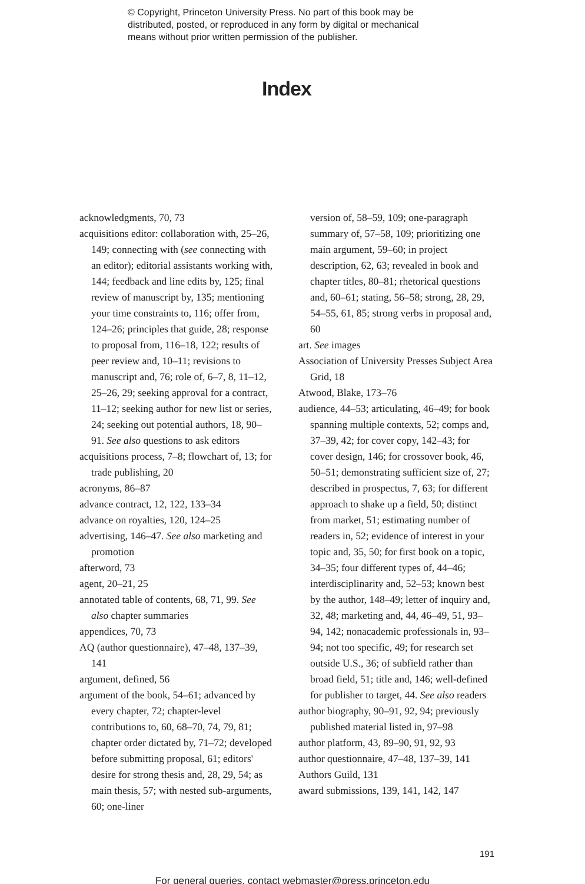© Copyright, Princeton University Press. No part of this book may be
distributed, posted, or reproduced in any form by digital or mechanical
means without prior written permission of the publisher.
Index
acknowledgments, 70, 73
acquisitions editor: collaboration with, 25–26, 149; connecting with (see connecting with an editor); editorial assistants working with, 144; feedback and line edits by, 125; final review of manuscript by, 135; mentioning your time constraints to, 116; offer from, 124–26; principles that guide, 28; response to proposal from, 116–18, 122; results of peer review and, 10–11; revisions to manuscript and, 76; role of, 6–7, 8, 11–12, 25–26, 29; seeking approval for a contract, 11–12; seeking author for new list or series, 24; seeking out potential authors, 18, 90–91. See also questions to ask editors
acquisitions process, 7–8; flowchart of, 13; for trade publishing, 20
acronyms, 86–87
advance contract, 12, 122, 133–34
advance on royalties, 120, 124–25
advertising, 146–47. See also marketing and promotion
afterword, 73
agent, 20–21, 25
annotated table of contents, 68, 71, 99. See also chapter summaries
appendices, 70, 73
AQ (author questionnaire), 47–48, 137–39, 141
argument, defined, 56
argument of the book, 54–61; advanced by every chapter, 72; chapter-level contributions to, 60, 68–70, 74, 79, 81; chapter order dictated by, 71–72; developed before submitting proposal, 61; editors' desire for strong thesis and, 28, 29, 54; as main thesis, 57; with nested sub-arguments, 60; one-liner
version of, 58–59, 109; one-paragraph summary of, 57–58, 109; prioritizing one main argument, 59–60; in project description, 62, 63; revealed in book and chapter titles, 80–81; rhetorical questions and, 60–61; stating, 56–58; strong, 28, 29, 54–55, 61, 85; strong verbs in proposal and, 60
art. See images
Association of University Presses Subject Area Grid, 18
Atwood, Blake, 173–76
audience, 44–53; articulating, 46–49; for book spanning multiple contexts, 52; comps and, 37–39, 42; for cover copy, 142–43; for cover design, 146; for crossover book, 46, 50–51; demonstrating sufficient size of, 27; described in prospectus, 7, 63; for different approach to shake up a field, 50; distinct from market, 51; estimating number of readers in, 52; evidence of interest in your topic and, 35, 50; for first book on a topic, 34–35; four different types of, 44–46; interdisciplinarity and, 52–53; known best by the author, 148–49; letter of inquiry and, 32, 48; marketing and, 44, 46–49, 51, 93–94, 142; nonacademic professionals in, 93–94; not too specific, 49; for research set outside U.S., 36; of subfield rather than broad field, 51; title and, 146; well-defined for publisher to target, 44. See also readers
author biography, 90–91, 92, 94; previously published material listed in, 97–98
author platform, 43, 89–90, 91, 92, 93
author questionnaire, 47–48, 137–39, 141
Authors Guild, 131
award submissions, 139, 141, 142, 147
191
For general queries, contact webmaster@press.princeton.edu